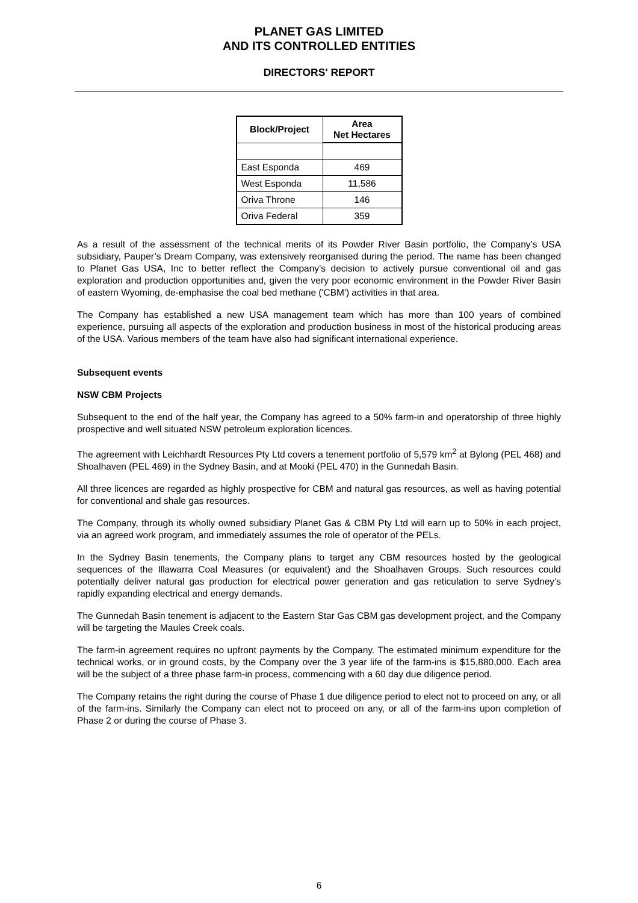PLANET GAS LIMITED
AND ITS CONTROLLED ENTITIES
DIRECTORS' REPORT
| Block/Project | Area Net Hectares |
| --- | --- |
| East Esponda | 469 |
| West Esponda | 11,586 |
| Oriva Throne | 146 |
| Oriva Federal | 359 |
As a result of the assessment of the technical merits of its Powder River Basin portfolio, the Company’s USA subsidiary, Pauper’s Dream Company, was extensively reorganised during the period. The name has been changed to Planet Gas USA, Inc to better reflect the Company’s decision to actively pursue conventional oil and gas exploration and production opportunities and, given the very poor economic environment in the Powder River Basin of eastern Wyoming, de-emphasise the coal bed methane ('CBM') activities in that area.
The Company has established a new USA management team which has more than 100 years of combined experience, pursuing all aspects of the exploration and production business in most of the historical producing areas of the USA. Various members of the team have also had significant international experience.
Subsequent events
NSW CBM Projects
Subsequent to the end of the half year, the Company has agreed to a 50% farm-in and operatorship of three highly prospective and well situated NSW petroleum exploration licences.
The agreement with Leichhardt Resources Pty Ltd covers a tenement portfolio of 5,579 km<sup>2</sup> at Bylong (PEL 468) and Shoalhaven (PEL 469) in the Sydney Basin, and at Mooki (PEL 470) in the Gunnedah Basin.
All three licences are regarded as highly prospective for CBM and natural gas resources, as well as having potential for conventional and shale gas resources.
The Company, through its wholly owned subsidiary Planet Gas & CBM Pty Ltd will earn up to 50% in each project, via an agreed work program, and immediately assumes the role of operator of the PELs.
In the Sydney Basin tenements, the Company plans to target any CBM resources hosted by the geological sequences of the Illawarra Coal Measures (or equivalent) and the Shoalhaven Groups. Such resources could potentially deliver natural gas production for electrical power generation and gas reticulation to serve Sydney’s rapidly expanding electrical and energy demands.
The Gunnedah Basin tenement is adjacent to the Eastern Star Gas CBM gas development project, and the Company will be targeting the Maules Creek coals.
The farm-in agreement requires no upfront payments by the Company. The estimated minimum expenditure for the technical works, or in ground costs, by the Company over the 3 year life of the farm-ins is $15,880,000. Each area will be the subject of a three phase farm-in process, commencing with a 60 day due diligence period.
The Company retains the right during the course of Phase 1 due diligence period to elect not to proceed on any, or all of the farm-ins. Similarly the Company can elect not to proceed on any, or all of the farm-ins upon completion of Phase 2 or during the course of Phase 3.
6